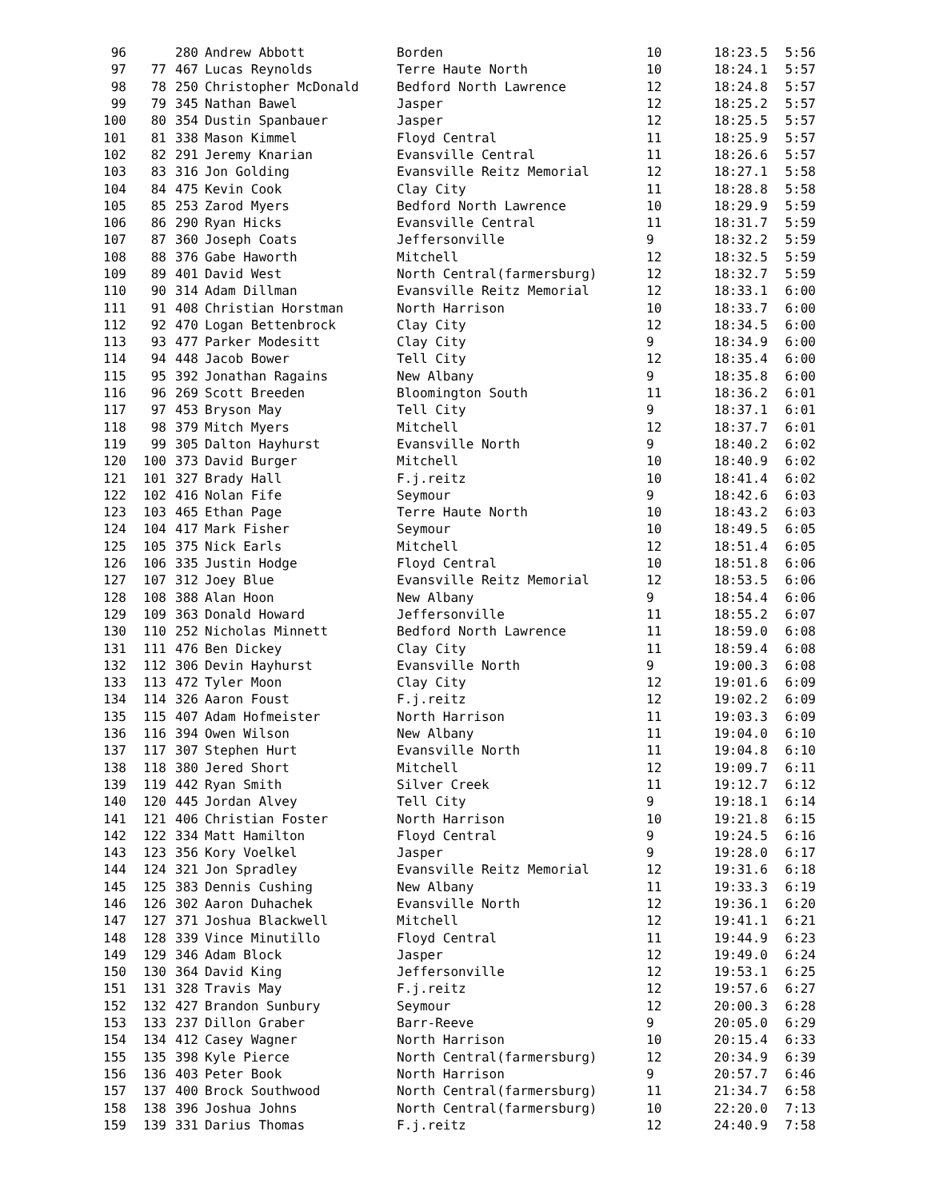| 96 | | 280 | Andrew Abbott | Borden | 10 | 18:23.5 | 5:56 |
| 97 | 77 | 467 | Lucas Reynolds | Terre Haute North | 10 | 18:24.1 | 5:57 |
| 98 | 78 | 250 | Christopher McDonald | Bedford North Lawrence | 12 | 18:24.8 | 5:57 |
| 99 | 79 | 345 | Nathan Bawel | Jasper | 12 | 18:25.2 | 5:57 |
| 100 | 80 | 354 | Dustin Spanbauer | Jasper | 12 | 18:25.5 | 5:57 |
| 101 | 81 | 338 | Mason Kimmel | Floyd Central | 11 | 18:25.9 | 5:57 |
| 102 | 82 | 291 | Jeremy Knarian | Evansville Central | 11 | 18:26.6 | 5:57 |
| 103 | 83 | 316 | Jon Golding | Evansville Reitz Memorial | 12 | 18:27.1 | 5:58 |
| 104 | 84 | 475 | Kevin Cook | Clay City | 11 | 18:28.8 | 5:58 |
| 105 | 85 | 253 | Zarod Myers | Bedford North Lawrence | 10 | 18:29.9 | 5:59 |
| 106 | 86 | 290 | Ryan Hicks | Evansville Central | 11 | 18:31.7 | 5:59 |
| 107 | 87 | 360 | Joseph Coats | Jeffersonville | 9 | 18:32.2 | 5:59 |
| 108 | 88 | 376 | Gabe Haworth | Mitchell | 12 | 18:32.5 | 5:59 |
| 109 | 89 | 401 | David West | North Central(farmersburg) | 12 | 18:32.7 | 5:59 |
| 110 | 90 | 314 | Adam Dillman | Evansville Reitz Memorial | 12 | 18:33.1 | 6:00 |
| 111 | 91 | 408 | Christian Horstman | North Harrison | 10 | 18:33.7 | 6:00 |
| 112 | 92 | 470 | Logan Bettenbrock | Clay City | 12 | 18:34.5 | 6:00 |
| 113 | 93 | 477 | Parker Modesitt | Clay City | 9 | 18:34.9 | 6:00 |
| 114 | 94 | 448 | Jacob Bower | Tell City | 12 | 18:35.4 | 6:00 |
| 115 | 95 | 392 | Jonathan Ragains | New Albany | 9 | 18:35.8 | 6:00 |
| 116 | 96 | 269 | Scott Breeden | Bloomington South | 11 | 18:36.2 | 6:01 |
| 117 | 97 | 453 | Bryson May | Tell City | 9 | 18:37.1 | 6:01 |
| 118 | 98 | 379 | Mitch Myers | Mitchell | 12 | 18:37.7 | 6:01 |
| 119 | 99 | 305 | Dalton Hayhurst | Evansville North | 9 | 18:40.2 | 6:02 |
| 120 | 100 | 373 | David Burger | Mitchell | 10 | 18:40.9 | 6:02 |
| 121 | 101 | 327 | Brady Hall | F.j.reitz | 10 | 18:41.4 | 6:02 |
| 122 | 102 | 416 | Nolan Fife | Seymour | 9 | 18:42.6 | 6:03 |
| 123 | 103 | 465 | Ethan Page | Terre Haute North | 10 | 18:43.2 | 6:03 |
| 124 | 104 | 417 | Mark Fisher | Seymour | 10 | 18:49.5 | 6:05 |
| 125 | 105 | 375 | Nick Earls | Mitchell | 12 | 18:51.4 | 6:05 |
| 126 | 106 | 335 | Justin Hodge | Floyd Central | 10 | 18:51.8 | 6:06 |
| 127 | 107 | 312 | Joey Blue | Evansville Reitz Memorial | 12 | 18:53.5 | 6:06 |
| 128 | 108 | 388 | Alan Hoon | New Albany | 9 | 18:54.4 | 6:06 |
| 129 | 109 | 363 | Donald Howard | Jeffersonville | 11 | 18:55.2 | 6:07 |
| 130 | 110 | 252 | Nicholas Minnett | Bedford North Lawrence | 11 | 18:59.0 | 6:08 |
| 131 | 111 | 476 | Ben Dickey | Clay City | 11 | 18:59.4 | 6:08 |
| 132 | 112 | 306 | Devin Hayhurst | Evansville North | 9 | 19:00.3 | 6:08 |
| 133 | 113 | 472 | Tyler Moon | Clay City | 12 | 19:01.6 | 6:09 |
| 134 | 114 | 326 | Aaron Foust | F.j.reitz | 12 | 19:02.2 | 6:09 |
| 135 | 115 | 407 | Adam Hofmeister | North Harrison | 11 | 19:03.3 | 6:09 |
| 136 | 116 | 394 | Owen Wilson | New Albany | 11 | 19:04.0 | 6:10 |
| 137 | 117 | 307 | Stephen Hurt | Evansville North | 11 | 19:04.8 | 6:10 |
| 138 | 118 | 380 | Jered Short | Mitchell | 12 | 19:09.7 | 6:11 |
| 139 | 119 | 442 | Ryan Smith | Silver Creek | 11 | 19:12.7 | 6:12 |
| 140 | 120 | 445 | Jordan Alvey | Tell City | 9 | 19:18.1 | 6:14 |
| 141 | 121 | 406 | Christian Foster | North Harrison | 10 | 19:21.8 | 6:15 |
| 142 | 122 | 334 | Matt Hamilton | Floyd Central | 9 | 19:24.5 | 6:16 |
| 143 | 123 | 356 | Kory Voelkel | Jasper | 9 | 19:28.0 | 6:17 |
| 144 | 124 | 321 | Jon Spradley | Evansville Reitz Memorial | 12 | 19:31.6 | 6:18 |
| 145 | 125 | 383 | Dennis Cushing | New Albany | 11 | 19:33.3 | 6:19 |
| 146 | 126 | 302 | Aaron Duhachek | Evansville North | 12 | 19:36.1 | 6:20 |
| 147 | 127 | 371 | Joshua Blackwell | Mitchell | 12 | 19:41.1 | 6:21 |
| 148 | 128 | 339 | Vince Minutillo | Floyd Central | 11 | 19:44.9 | 6:23 |
| 149 | 129 | 346 | Adam Block | Jasper | 12 | 19:49.0 | 6:24 |
| 150 | 130 | 364 | David King | Jeffersonville | 12 | 19:53.1 | 6:25 |
| 151 | 131 | 328 | Travis May | F.j.reitz | 12 | 19:57.6 | 6:27 |
| 152 | 132 | 427 | Brandon Sunbury | Seymour | 12 | 20:00.3 | 6:28 |
| 153 | 133 | 237 | Dillon Graber | Barr-Reeve | 9 | 20:05.0 | 6:29 |
| 154 | 134 | 412 | Casey Wagner | North Harrison | 10 | 20:15.4 | 6:33 |
| 155 | 135 | 398 | Kyle Pierce | North Central(farmersburg) | 12 | 20:34.9 | 6:39 |
| 156 | 136 | 403 | Peter Book | North Harrison | 9 | 20:57.7 | 6:46 |
| 157 | 137 | 400 | Brock Southwood | North Central(farmersburg) | 11 | 21:34.7 | 6:58 |
| 158 | 138 | 396 | Joshua Johns | North Central(farmersburg) | 10 | 22:20.0 | 7:13 |
| 159 | 139 | 331 | Darius Thomas | F.j.reitz | 12 | 24:40.9 | 7:58 |